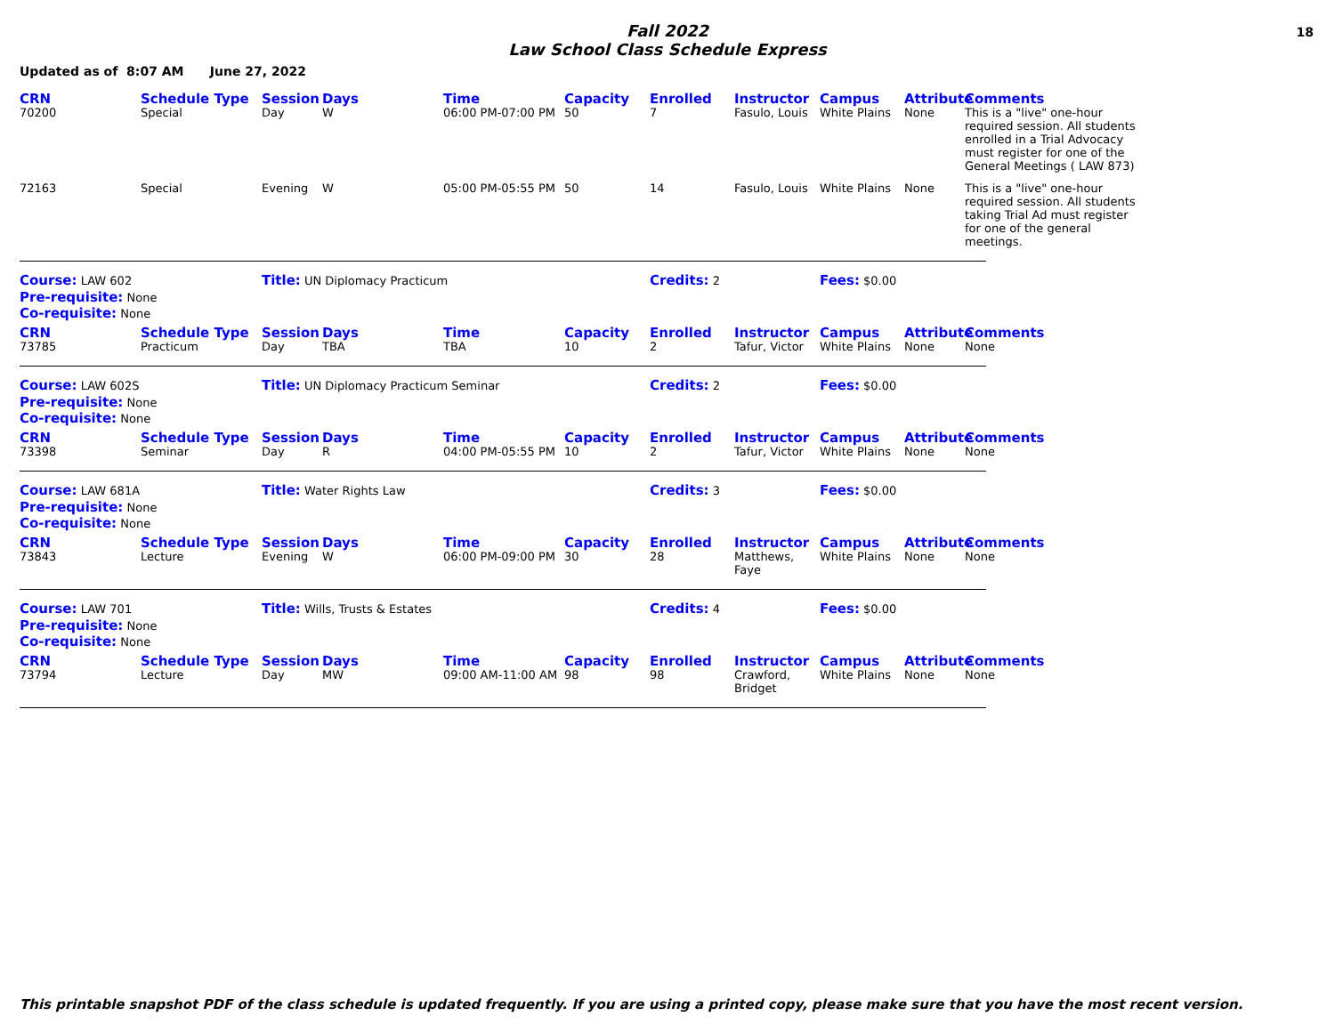Fall 2022
Law School Class Schedule Express
18
Updated as of 8:07 AM June 27, 2022
| CRN | Schedule Type | Session | Days | Time | Capacity | Enrolled | Instructor | Campus | Attribute | Comments |
| --- | --- | --- | --- | --- | --- | --- | --- | --- | --- | --- |
| 70200 | Special | Day | W | 06:00 PM-07:00 PM | 50 | 7 | Fasulo, Louis | White Plains | None | This is a "live" one-hour required session. All students enrolled in a Trial Advocacy must register for one of the General Meetings ( LAW 873) |
| 72163 | Special | Evening | W | 05:00 PM-05:55 PM | 50 | 14 | Fasulo, Louis | White Plains | None | This is a "live" one-hour required session. All students taking Trial Ad must register for one of the general meetings. |
Course: LAW 602
Title: UN Diplomacy Practicum
Credits: 2
Fees: $0.00
Pre-requisite: None
Co-requisite: None
| CRN | Schedule Type | Session | Days | Time | Capacity | Enrolled | Instructor | Campus | Attribute | Comments |
| --- | --- | --- | --- | --- | --- | --- | --- | --- | --- | --- |
| 73785 | Practicum | Day | TBA | TBA | 10 | 2 | Tafur, Victor | White Plains | None | None |
Course: LAW 602S
Title: UN Diplomacy Practicum Seminar
Credits: 2
Fees: $0.00
Pre-requisite: None
Co-requisite: None
| CRN | Schedule Type | Session | Days | Time | Capacity | Enrolled | Instructor | Campus | Attribute | Comments |
| --- | --- | --- | --- | --- | --- | --- | --- | --- | --- | --- |
| 73398 | Seminar | Day | R | 04:00 PM-05:55 PM | 10 | 2 | Tafur, Victor | White Plains | None | None |
Course: LAW 681A
Title: Water Rights Law
Credits: 3
Fees: $0.00
Pre-requisite: None
Co-requisite: None
| CRN | Schedule Type | Session | Days | Time | Capacity | Enrolled | Instructor | Campus | Attribute | Comments |
| --- | --- | --- | --- | --- | --- | --- | --- | --- | --- | --- |
| 73843 | Lecture | Evening | W | 06:00 PM-09:00 PM | 30 | 28 | Matthews, Faye | White Plains | None | None |
Course: LAW 701
Title: Wills, Trusts & Estates
Credits: 4
Fees: $0.00
Pre-requisite: None
Co-requisite: None
| CRN | Schedule Type | Session | Days | Time | Capacity | Enrolled | Instructor | Campus | Attribute | Comments |
| --- | --- | --- | --- | --- | --- | --- | --- | --- | --- | --- |
| 73794 | Lecture | Day | MW | 09:00 AM-11:00 AM | 98 | 98 | Crawford, Bridget | White Plains | None | None |
This printable snapshot PDF of the class schedule is updated frequently. If you are using a printed copy, please make sure that you have the most recent version.